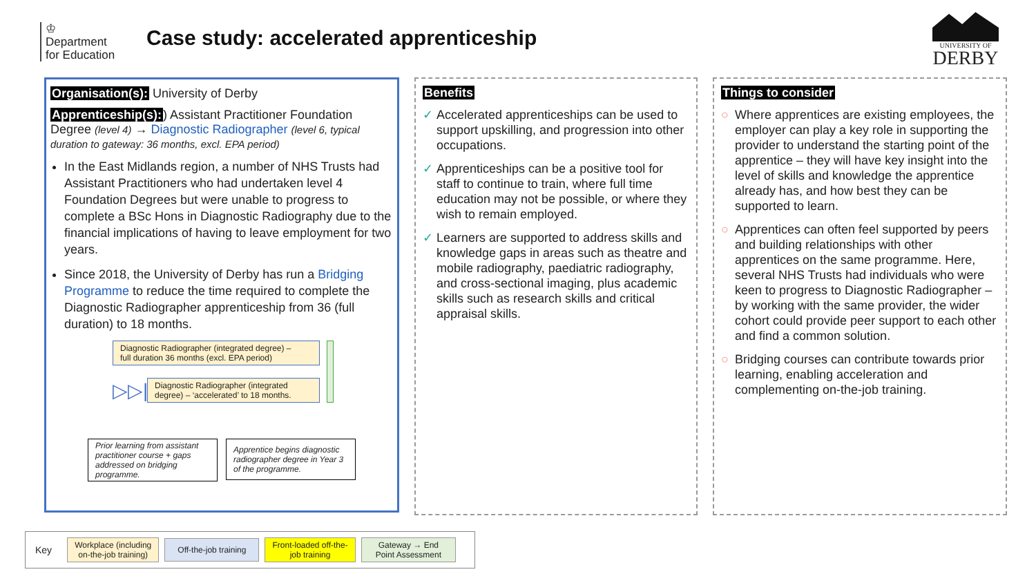♔
Department
for Education
Case study: accelerated apprenticeship
UNIVERSITY OF
DERBY
Organisation(s): University of Derby
Apprenticeship(s):) Assistant Practitioner Foundation Degree (level 4) → Diagnostic Radiographer (level 6, typical duration to gateway: 36 months, excl. EPA period)
In the East Midlands region, a number of NHS Trusts had Assistant Practitioners who had undertaken level 4 Foundation Degrees but were unable to progress to complete a BSc Hons in Diagnostic Radiography due to the financial implications of having to leave employment for two years.
Since 2018, the University of Derby has run a Bridging Programme to reduce the time required to complete the Diagnostic Radiographer apprenticeship from 36 (full duration) to 18 months.
Diagnostic Radiographer (integrated degree) –
full duration 36 months (excl. EPA period)
▷▷|
Diagnostic Radiographer (integrated
degree) – ‘accelerated’ to 18 months.
Prior learning from assistant practitioner course + gaps addressed on bridging programme.
Apprentice begins diagnostic radiographer degree in Year 3 of the programme.
Benefits
✓ Accelerated apprenticeships can be used to support upskilling, and progression into other occupations.
✓ Apprenticeships can be a positive tool for staff to continue to train, where full time education may not be possible, or where they wish to remain employed.
✓ Learners are supported to address skills and knowledge gaps in areas such as theatre and mobile radiography, paediatric radiography, and cross-sectional imaging, plus academic skills such as research skills and critical appraisal skills.
Things to consider
○ Where apprentices are existing employees, the employer can play a key role in supporting the provider to understand the starting point of the apprentice – they will have key insight into the level of skills and knowledge the apprentice already has, and how best they can be supported to learn.
○ Apprentices can often feel supported by peers and building relationships with other apprentices on the same programme. Here, several NHS Trusts had individuals who were keen to progress to Diagnostic Radiographer – by working with the same provider, the wider cohort could provide peer support to each other and find a common solution.
○ Bridging courses can contribute towards prior learning, enabling acceleration and complementing on-the-job training.
Key
Workplace (including
on-the-job training)
Off-the-job training
Front-loaded off-the-
job training
Gateway → End
Point Assessment